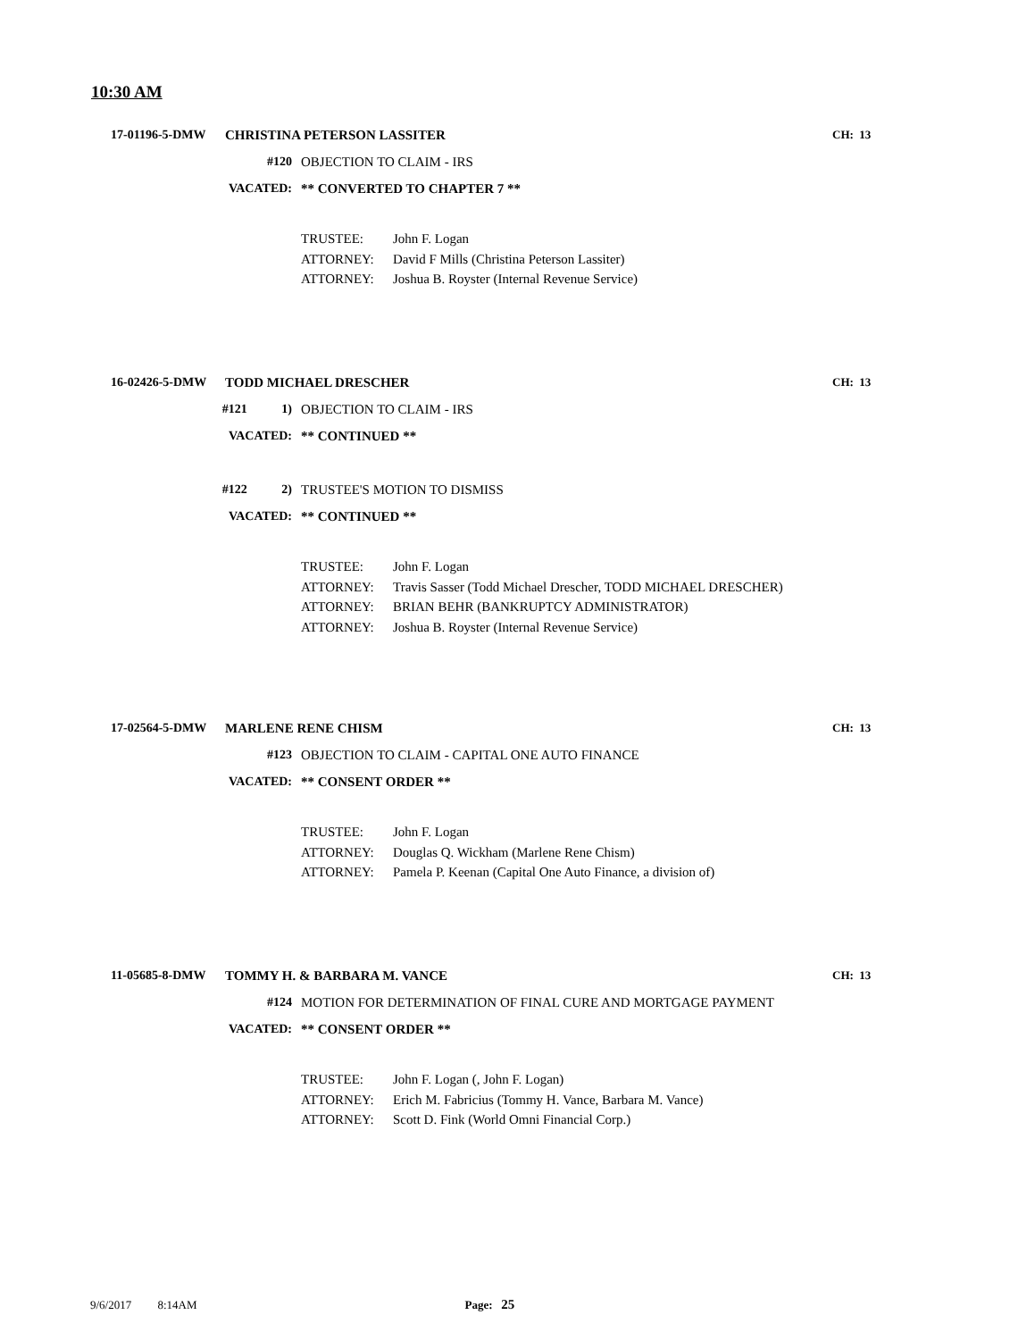10:30 AM
17-01196-5-DMW CHRISTINA PETERSON LASSITER
CH: 13
#120 OBJECTION TO CLAIM - IRS
VACATED: ** CONVERTED TO CHAPTER 7 **
TRUSTEE: John F. Logan
ATTORNEY: David F Mills (Christina Peterson Lassiter)
ATTORNEY: Joshua B. Royster (Internal Revenue Service)
16-02426-5-DMW TODD MICHAEL DRESCHER
CH: 13
#121 1) OBJECTION TO CLAIM - IRS
VACATED: ** CONTINUED **
#122 2) TRUSTEE'S MOTION TO DISMISS
VACATED: ** CONTINUED **
TRUSTEE: John F. Logan
ATTORNEY: Travis Sasser (Todd Michael Drescher, TODD MICHAEL DRESCHER)
ATTORNEY: BRIAN BEHR (BANKRUPTCY ADMINISTRATOR)
ATTORNEY: Joshua B. Royster (Internal Revenue Service)
17-02564-5-DMW MARLENE RENE CHISM
CH: 13
#123
OBJECTION TO CLAIM - CAPITAL ONE AUTO FINANCE
VACATED: ** CONSENT ORDER **
TRUSTEE: John F. Logan
ATTORNEY: Douglas Q. Wickham (Marlene Rene Chism)
ATTORNEY: Pamela P. Keenan (Capital One Auto Finance, a division of)
11-05685-8-DMW TOMMY H. & BARBARA M. VANCE
CH: 13
#124
MOTION FOR DETERMINATION OF FINAL CURE AND MORTGAGE PAYMENT
VACATED: ** CONSENT ORDER **
TRUSTEE: John F. Logan (, John F. Logan)
ATTORNEY: Erich M. Fabricius (Tommy H. Vance, Barbara M. Vance)
ATTORNEY: Scott D. Fink (World Omni Financial Corp.)
9/6/2017 8:14AM Page: 25